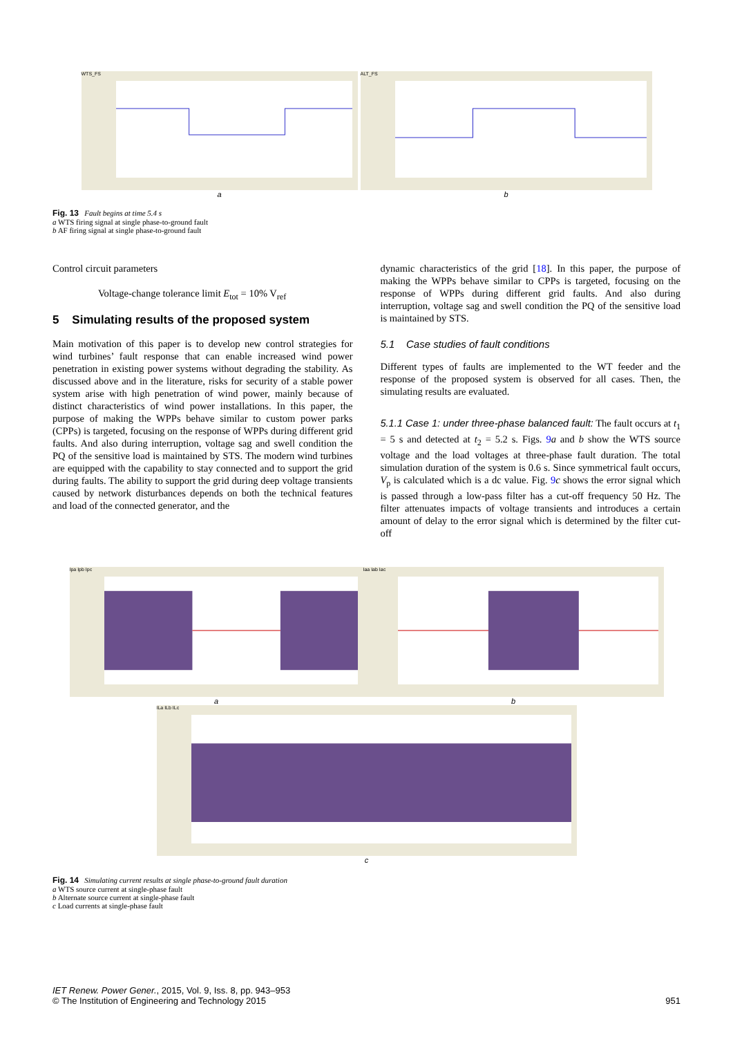WTS_FS
a
ALT_FS
b
Fig. 13 Fault begins at time 5.4 s
a WTS firing signal at single phase-to-ground fault
b AF firing signal at single phase-to-ground fault
Control circuit parameters
Voltage-change tolerance limit E<sub>tot</sub> = 10% V<sub>ref</sub>
5 Simulating results of the proposed system
Main motivation of this paper is to develop new control strategies for wind turbines’ fault response that can enable increased wind power penetration in existing power systems without degrading the stability. As discussed above and in the literature, risks for security of a stable power system arise with high penetration of wind power, mainly because of distinct characteristics of wind power installations. In this paper, the purpose of making the WPPs behave similar to custom power parks (CPPs) is targeted, focusing on the response of WPPs during different grid faults. And also during interruption, voltage sag and swell condition the PQ of the sensitive load is maintained by STS. The modern wind turbines are equipped with the capability to stay connected and to support the grid during faults. The ability to support the grid during deep voltage transients caused by network disturbances depends on both the technical features and load of the connected generator, and the
dynamic characteristics of the grid [18]. In this paper, the purpose of making the WPPs behave similar to CPPs is targeted, focusing on the response of WPPs during different grid faults. And also during interruption, voltage sag and swell condition the PQ of the sensitive load is maintained by STS.
5.1 Case studies of fault conditions
Different types of faults are implemented to the WT feeder and the response of the proposed system is observed for all cases. Then, the simulating results are evaluated.
5.1.1 Case 1: under three-phase balanced fault: The fault occurs at t<sub>1</sub> = 5 s and detected at t<sub>2</sub> = 5.2 s. Figs. 9 a and b show the WTS source voltage and the load voltages at three-phase fault duration. The total simulation duration of the system is 0.6 s. Since symmetrical fault occurs, V<sub>p</sub> is calculated which is a dc value. Fig. 9 c shows the error signal which is passed through a low-pass filter has a cut-off frequency 50 Hz. The filter attenuates impacts of voltage transients and introduces a certain amount of delay to the error signal which is determined by the filter cut-off
Ipa Ipb Ipc
a
Iaa Iab Iac
b
ILa ILb ILc
c
Fig. 14 Simulating current results at single phase-to-ground fault duration
a WTS source current at single-phase fault
b Alternate source current at single-phase fault
c Load currents at single-phase fault
IET Renew. Power Gener., 2015, Vol. 9, Iss. 8, pp. 943–953
© The Institution of Engineering and Technology 2015
951